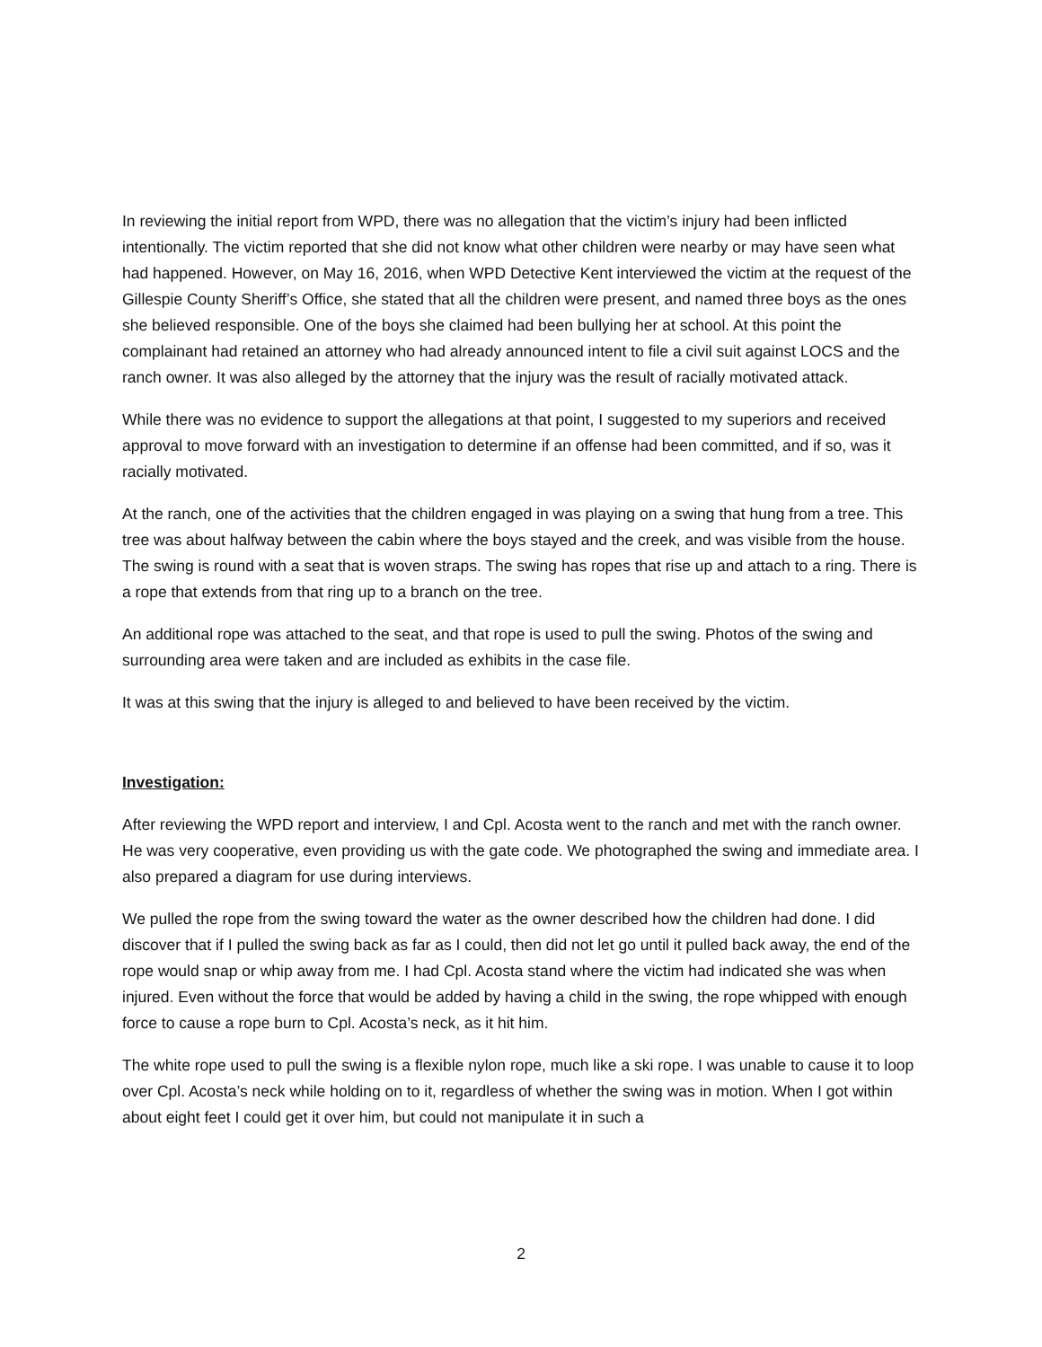In reviewing the initial report from WPD, there was no allegation that the victim’s injury had been inflicted intentionally. The victim reported that she did not know what other children were nearby or may have seen what had happened. However, on May 16, 2016, when WPD Detective Kent interviewed the victim at the request of the Gillespie County Sheriff’s Office, she stated that all the children were present, and named three boys as the ones she believed responsible. One of the boys she claimed had been bullying her at school. At this point the complainant had retained an attorney who had already announced intent to file a civil suit against LOCS and the ranch owner. It was also alleged by the attorney that the injury was the result of racially motivated attack.
While there was no evidence to support the allegations at that point, I suggested to my superiors and received approval to move forward with an investigation to determine if an offense had been committed, and if so, was it racially motivated.
At the ranch, one of the activities that the children engaged in was playing on a swing that hung from a tree. This tree was about halfway between the cabin where the boys stayed and the creek, and was visible from the house. The swing is round with a seat that is woven straps. The swing has ropes that rise up and attach to a ring. There is a rope that extends from that ring up to a branch on the tree.
An additional rope was attached to the seat, and that rope is used to pull the swing. Photos of the swing and surrounding area were taken and are included as exhibits in the case file.
It was at this swing that the injury is alleged to and believed to have been received by the victim.
Investigation:
After reviewing the WPD report and interview, I and Cpl. Acosta went to the ranch and met with the ranch owner. He was very cooperative, even providing us with the gate code. We photographed the swing and immediate area. I also prepared a diagram for use during interviews.
We pulled the rope from the swing toward the water as the owner described how the children had done. I did discover that if I pulled the swing back as far as I could, then did not let go until it pulled back away, the end of the rope would snap or whip away from me. I had Cpl. Acosta stand where the victim had indicated she was when injured. Even without the force that would be added by having a child in the swing, the rope whipped with enough force to cause a rope burn to Cpl. Acosta’s neck, as it hit him.
The white rope used to pull the swing is a flexible nylon rope, much like a ski rope. I was unable to cause it to loop over Cpl. Acosta’s neck while holding on to it, regardless of whether the swing was in motion. When I got within about eight feet I could get it over him, but could not manipulate it in such a
2